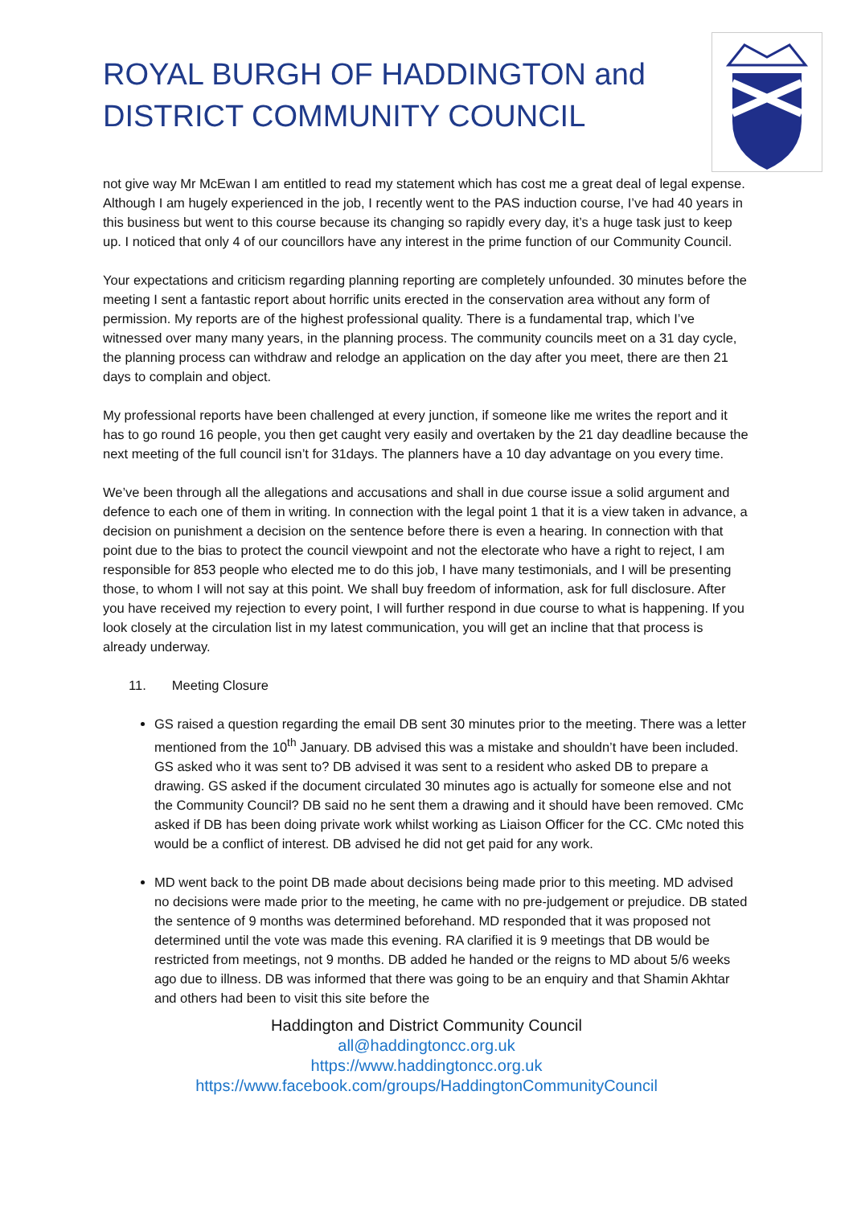ROYAL BURGH OF HADDINGTON and
DISTRICT COMMUNITY COUNCIL
not give way Mr McEwan I am entitled to read my statement which has cost me a great deal of legal expense. Although I am hugely experienced in the job, I recently went to the PAS induction course, I’ve had 40 years in this business but went to this course because its changing so rapidly every day, it’s a huge task just to keep up. I noticed that only 4 of our councillors have any interest in the prime function of our Community Council.
Your expectations and criticism regarding planning reporting are completely unfounded. 30 minutes before the meeting I sent a fantastic report about horrific units erected in the conservation area without any form of permission. My reports are of the highest professional quality. There is a fundamental trap, which I’ve witnessed over many many years, in the planning process. The community councils meet on a 31 day cycle, the planning process can withdraw and relodge an application on the day after you meet, there are then 21 days to complain and object.
My professional reports have been challenged at every junction, if someone like me writes the report and it has to go round 16 people, you then get caught very easily and overtaken by the 21 day deadline because the next meeting of the full council isn’t for 31days. The planners have a 10 day advantage on you every time.
We’ve been through all the allegations and accusations and shall in due course issue a solid argument and defence to each one of them in writing. In connection with the legal point 1 that it is a view taken in advance, a decision on punishment a decision on the sentence before there is even a hearing. In connection with that point due to the bias to protect the council viewpoint and not the electorate who have a right to reject, I am responsible for 853 people who elected me to do this job, I have many testimonials, and I will be presenting those, to whom I will not say at this point. We shall buy freedom of information, ask for full disclosure. After you have received my rejection to every point, I will further respond in due course to what is happening. If you look closely at the circulation list in my latest communication, you will get an incline that that process is already underway.
11. Meeting Closure
GS raised a question regarding the email DB sent 30 minutes prior to the meeting. There was a letter mentioned from the 10<sup>th</sup> January. DB advised this was a mistake and shouldn’t have been included. GS asked who it was sent to? DB advised it was sent to a resident who asked DB to prepare a drawing. GS asked if the document circulated 30 minutes ago is actually for someone else and not the Community Council? DB said no he sent them a drawing and it should have been removed. CMc asked if DB has been doing private work whilst working as Liaison Officer for the CC. CMc noted this would be a conflict of interest. DB advised he did not get paid for any work.
MD went back to the point DB made about decisions being made prior to this meeting. MD advised no decisions were made prior to the meeting, he came with no pre-judgement or prejudice. DB stated the sentence of 9 months was determined beforehand. MD responded that it was proposed not determined until the vote was made this evening. RA clarified it is 9 meetings that DB would be restricted from meetings, not 9 months. DB added he handed or the reigns to MD about 5/6 weeks ago due to illness. DB was informed that there was going to be an enquiry and that Shamin Akhtar and others had been to visit this site before the
Haddington and District Community Council
all@haddingtoncc.org.uk
https://www.haddingtoncc.org.uk
https://www.facebook.com/groups/HaddingtonCommunityCouncil